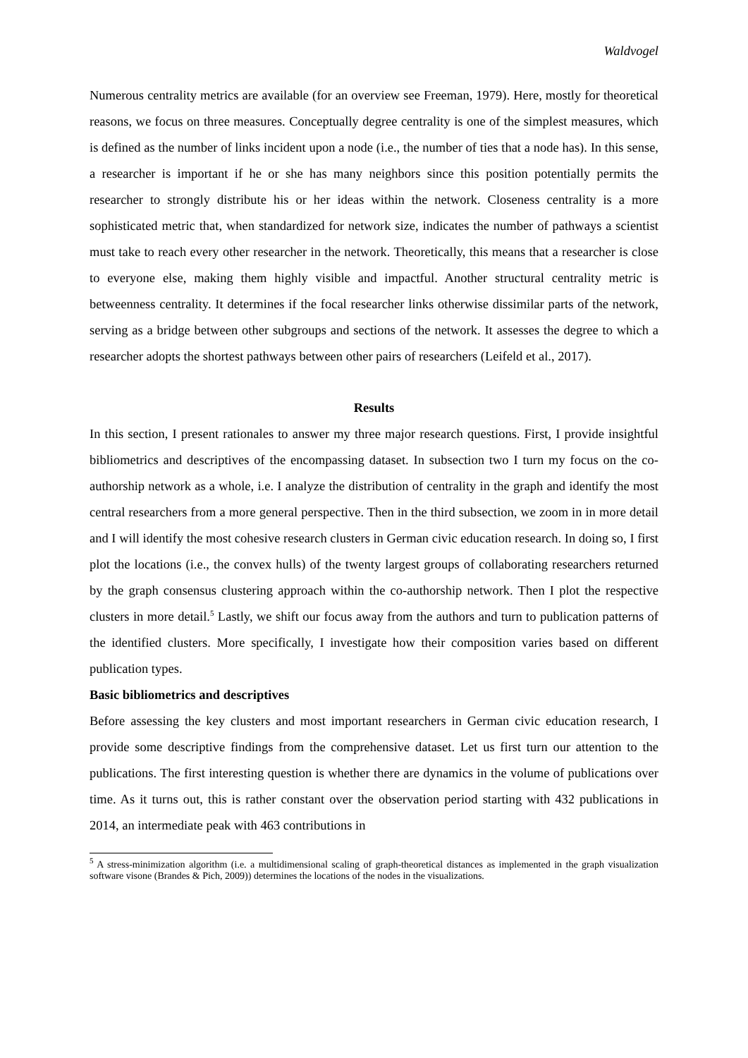Waldvogel
Numerous centrality metrics are available (for an overview see Freeman, 1979). Here, mostly for theoretical reasons, we focus on three measures. Conceptually degree centrality is one of the simplest measures, which is defined as the number of links incident upon a node (i.e., the number of ties that a node has). In this sense, a researcher is important if he or she has many neighbors since this position potentially permits the researcher to strongly distribute his or her ideas within the network. Closeness centrality is a more sophisticated metric that, when standardized for network size, indicates the number of pathways a scientist must take to reach every other researcher in the network. Theoretically, this means that a researcher is close to everyone else, making them highly visible and impactful. Another structural centrality metric is betweenness centrality. It determines if the focal researcher links otherwise dissimilar parts of the network, serving as a bridge between other subgroups and sections of the network. It assesses the degree to which a researcher adopts the shortest pathways between other pairs of researchers (Leifeld et al., 2017).
Results
In this section, I present rationales to answer my three major research questions. First, I provide insightful bibliometrics and descriptives of the encompassing dataset. In subsection two I turn my focus on the co-authorship network as a whole, i.e. I analyze the distribution of centrality in the graph and identify the most central researchers from a more general perspective. Then in the third subsection, we zoom in in more detail and I will identify the most cohesive research clusters in German civic education research. In doing so, I first plot the locations (i.e., the convex hulls) of the twenty largest groups of collaborating researchers returned by the graph consensus clustering approach within the co-authorship network. Then I plot the respective clusters in more detail.<sup>5</sup> Lastly, we shift our focus away from the authors and turn to publication patterns of the identified clusters. More specifically, I investigate how their composition varies based on different publication types.
Basic bibliometrics and descriptives
Before assessing the key clusters and most important researchers in German civic education research, I provide some descriptive findings from the comprehensive dataset. Let us first turn our attention to the publications. The first interesting question is whether there are dynamics in the volume of publications over time. As it turns out, this is rather constant over the observation period starting with 432 publications in 2014, an intermediate peak with 463 contributions in
<sup>5</sup> A stress-minimization algorithm (i.e. a multidimensional scaling of graph-theoretical distances as implemented in the graph visualization software visone (Brandes & Pich, 2009)) determines the locations of the nodes in the visualizations.